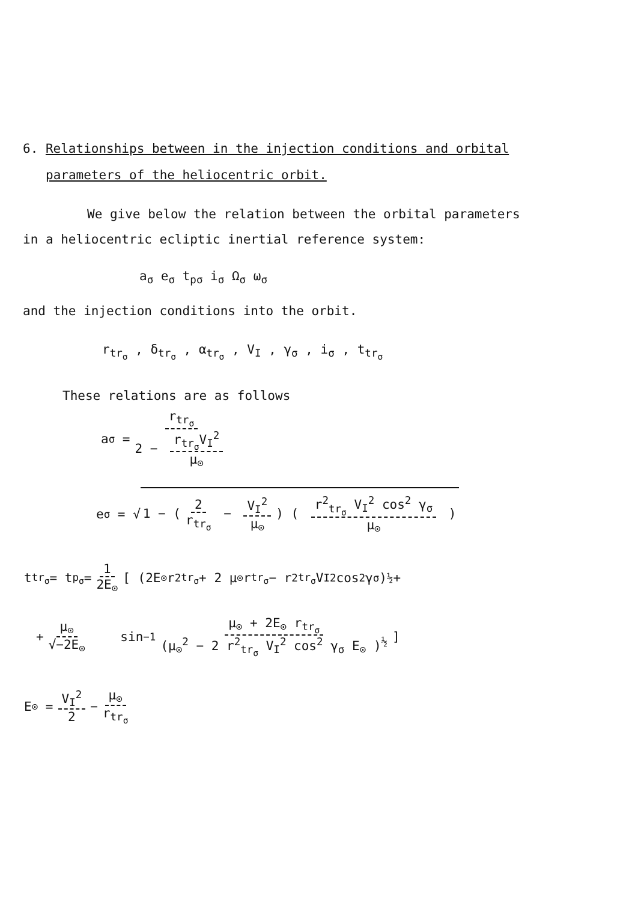6. Relationships between in the injection conditions and orbital
parameters of the heliocentric orbit.
We give below the relation between the orbital parameters
in a heliocentric ecliptic inertial reference system:
a<sub>σ</sub> e<sub>σ</sub> t<sub>pσ</sub> i<sub>σ</sub> Ω<sub>σ</sub> ω<sub>σ</sub>
and the injection conditions into the orbit.
r<sub>tr<sub>σ</sub></sub> , δ<sub>tr<sub>σ</sub></sub> , α<sub>tr<sub>σ</sub></sub> , V<sub>I</sub> , γ<sub>σ</sub> , i<sub>σ</sub> , t<sub>tr<sub>σ</sub></sub>
These relations are as follows
a<sub>σ</sub> = r<sub>tr<sub>σ</sub></sub> 2 − r<sub>tr<sub>σ</sub></sub>V<sub>I</sub><sup>2</sup> μ<sub>⊙</sub>
e<sub>σ</sub> = √ 1 − (2 r<sub>tr<sub>σ</sub></sub> − V<sub>I</sub><sup>2</sup> μ<sub>⊙</sub>) ( r<sup>2</sup><sub>tr<sub>σ</sub></sub> V<sub>I</sub><sup>2</sup> cos<sup>2</sup> γ<sub>σ</sub> μ<sub>⊙</sub> )
t<sub>tr<sub>σ</sub></sub> = t<sub>p<sub>σ</sub></sub> = 1 2E<sub>⊙</sub> [ (2E<sub>⊙</sub> r<sup>2</sup><sub>tr<sub>σ</sub></sub> + 2 μ<sub>⊙</sub> r<sub>tr<sub>σ</sub></sub> − r<sup>2</sup><sub>tr<sub>σ</sub></sub> V<sub>I</sub><sup>2</sup> cos<sup>2</sup> γ<sub>σ</sub> )<sup>½</sup> +
+ μ<sub>⊙</sub> √−2E<sub>⊙</sub> sin<sup>−1</sup> μ<sub>⊙</sub> + 2E<sub>⊙</sub> r<sub>tr<sub>σ</sub></sub> (μ<sub>⊙</sub><sup>2</sup> − 2 r<sup>2</sup><sub>tr<sub>σ</sub></sub> V<sub>I</sub><sup>2</sup> cos<sup>2</sup> γ<sub>σ</sub> E<sub>⊙</sub> )<sup>½</sup> ]
E<sub>⊙</sub> = V<sub>I</sub><sup>2</sup> 2 − μ<sub>⊙</sub> r<sub>tr<sub>σ</sub></sub>